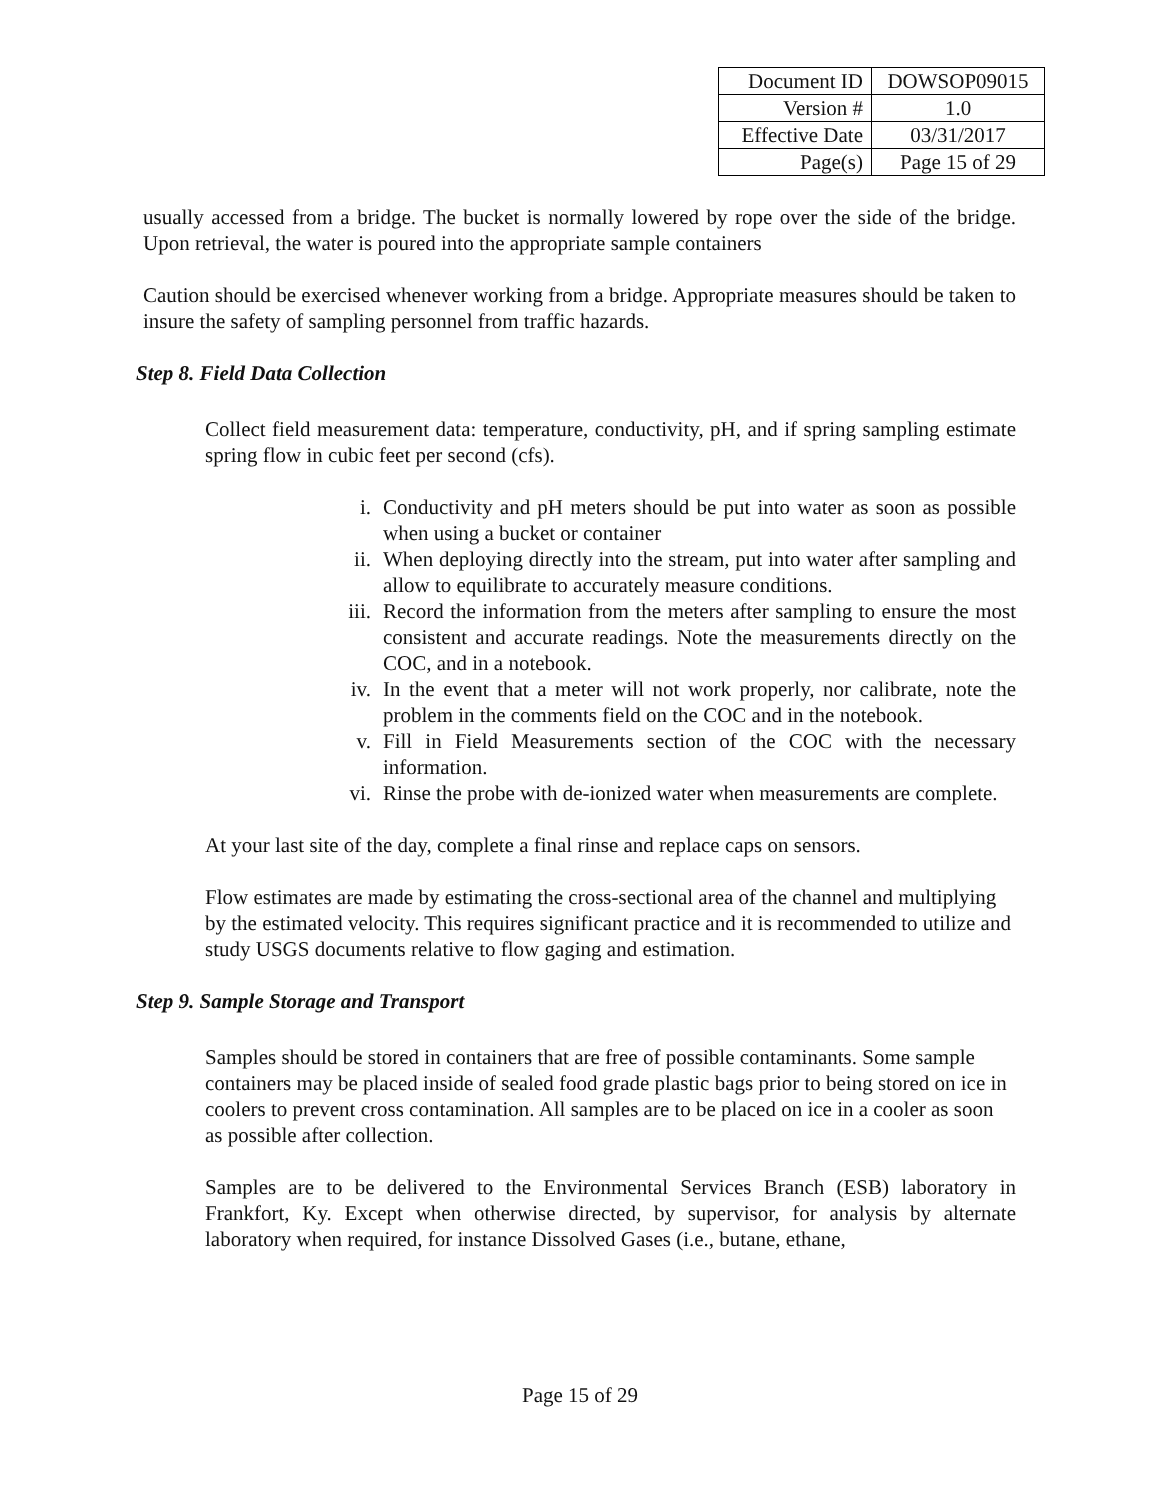| Document ID | DOWSOP09015 |
| Version # | 1.0 |
| Effective Date | 03/31/2017 |
| Page(s) | Page 15 of 29 |
usually accessed from a bridge. The bucket is normally lowered by rope over the side of the bridge. Upon retrieval, the water is poured into the appropriate sample containers
Caution should be exercised whenever working from a bridge. Appropriate measures should be taken to insure the safety of sampling personnel from traffic hazards.
Step 8. Field Data Collection
Collect field measurement data: temperature, conductivity, pH, and if spring sampling estimate spring flow in cubic feet per second (cfs).
i. Conductivity and pH meters should be put into water as soon as possible when using a bucket or container
ii. When deploying directly into the stream, put into water after sampling and allow to equilibrate to accurately measure conditions.
iii. Record the information from the meters after sampling to ensure the most consistent and accurate readings. Note the measurements directly on the COC, and in a notebook.
iv. In the event that a meter will not work properly, nor calibrate, note the problem in the comments field on the COC and in the notebook.
v. Fill in Field Measurements section of the COC with the necessary information.
vi. Rinse the probe with de-ionized water when measurements are complete.
At your last site of the day, complete a final rinse and replace caps on sensors.
Flow estimates are made by estimating the cross-sectional area of the channel and multiplying by the estimated velocity. This requires significant practice and it is recommended to utilize and study USGS documents relative to flow gaging and estimation.
Step 9. Sample Storage and Transport
Samples should be stored in containers that are free of possible contaminants. Some sample containers may be placed inside of sealed food grade plastic bags prior to being stored on ice in coolers to prevent cross contamination. All samples are to be placed on ice in a cooler as soon as possible after collection.
Samples are to be delivered to the Environmental Services Branch (ESB) laboratory in Frankfort, Ky. Except when otherwise directed, by supervisor, for analysis by alternate laboratory when required, for instance Dissolved Gases (i.e., butane, ethane,
Page 15 of 29